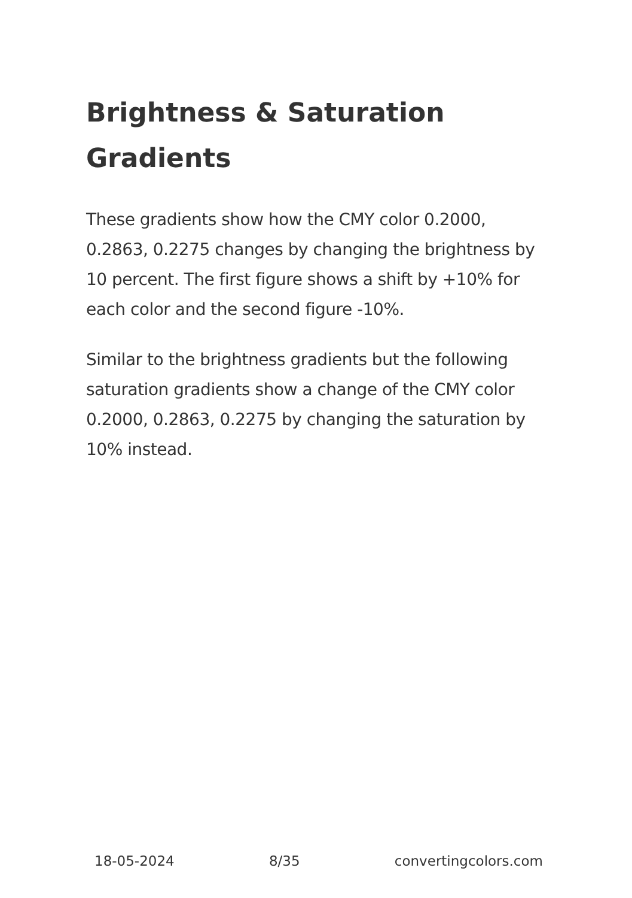Brightness & Saturation Gradients
These gradients show how the CMY color 0.2000, 0.2863, 0.2275 changes by changing the brightness by 10 percent. The first figure shows a shift by +10% for each color and the second figure -10%.
Similar to the brightness gradients but the following saturation gradients show a change of the CMY color 0.2000, 0.2863, 0.2275 by changing the saturation by 10% instead.
18-05-2024 8/35 convertingcolors.com